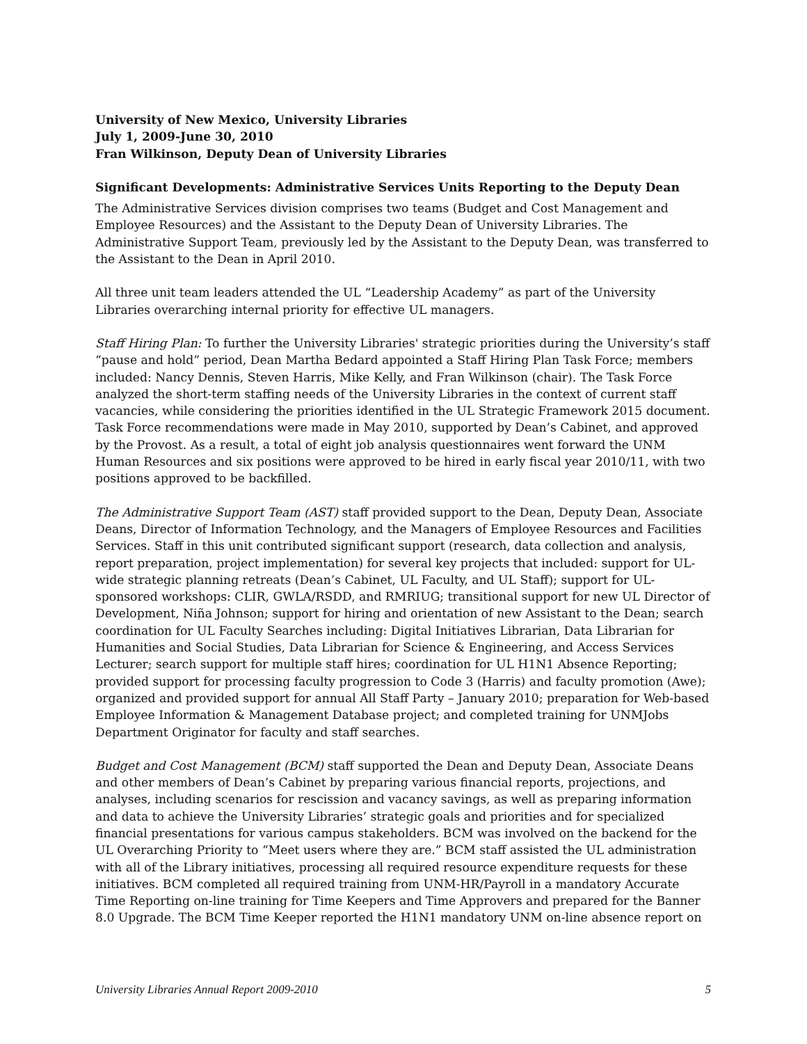University of New Mexico, University Libraries
July 1, 2009-June 30, 2010
Fran Wilkinson, Deputy Dean of University Libraries
Significant Developments: Administrative Services Units Reporting to the Deputy Dean
The Administrative Services division comprises two teams (Budget and Cost Management and Employee Resources) and the Assistant to the Deputy Dean of University Libraries. The Administrative Support Team, previously led by the Assistant to the Deputy Dean, was transferred to the Assistant to the Dean in April 2010.
All three unit team leaders attended the UL “Leadership Academy” as part of the University Libraries overarching internal priority for effective UL managers.
Staff Hiring Plan: To further the University Libraries' strategic priorities during the University’s staff “pause and hold” period, Dean Martha Bedard appointed a Staff Hiring Plan Task Force; members included: Nancy Dennis, Steven Harris, Mike Kelly, and Fran Wilkinson (chair). The Task Force analyzed the short-term staffing needs of the University Libraries in the context of current staff vacancies, while considering the priorities identified in the UL Strategic Framework 2015 document. Task Force recommendations were made in May 2010, supported by Dean’s Cabinet, and approved by the Provost. As a result, a total of eight job analysis questionnaires went forward the UNM Human Resources and six positions were approved to be hired in early fiscal year 2010/11, with two positions approved to be backfilled.
The Administrative Support Team (AST) staff provided support to the Dean, Deputy Dean, Associate Deans, Director of Information Technology, and the Managers of Employee Resources and Facilities Services. Staff in this unit contributed significant support (research, data collection and analysis, report preparation, project implementation) for several key projects that included: support for UL-wide strategic planning retreats (Dean’s Cabinet, UL Faculty, and UL Staff); support for UL-sponsored workshops: CLIR, GWLA/RSDD, and RMRIUG; transitional support for new UL Director of Development, Niña Johnson; support for hiring and orientation of new Assistant to the Dean; search coordination for UL Faculty Searches including: Digital Initiatives Librarian, Data Librarian for Humanities and Social Studies, Data Librarian for Science & Engineering, and Access Services Lecturer; search support for multiple staff hires; coordination for UL H1N1 Absence Reporting; provided support for processing faculty progression to Code 3 (Harris) and faculty promotion (Awe); organized and provided support for annual All Staff Party – January 2010; preparation for Web-based Employee Information & Management Database project; and completed training for UNMJobs Department Originator for faculty and staff searches.
Budget and Cost Management (BCM) staff supported the Dean and Deputy Dean, Associate Deans and other members of Dean’s Cabinet by preparing various financial reports, projections, and analyses, including scenarios for rescission and vacancy savings, as well as preparing information and data to achieve the University Libraries’ strategic goals and priorities and for specialized financial presentations for various campus stakeholders. BCM was involved on the backend for the UL Overarching Priority to “Meet users where they are.” BCM staff assisted the UL administration with all of the Library initiatives, processing all required resource expenditure requests for these initiatives. BCM completed all required training from UNM-HR/Payroll in a mandatory Accurate Time Reporting on-line training for Time Keepers and Time Approvers and prepared for the Banner 8.0 Upgrade. The BCM Time Keeper reported the H1N1 mandatory UNM on-line absence report on
University Libraries Annual Report 2009-2010 5